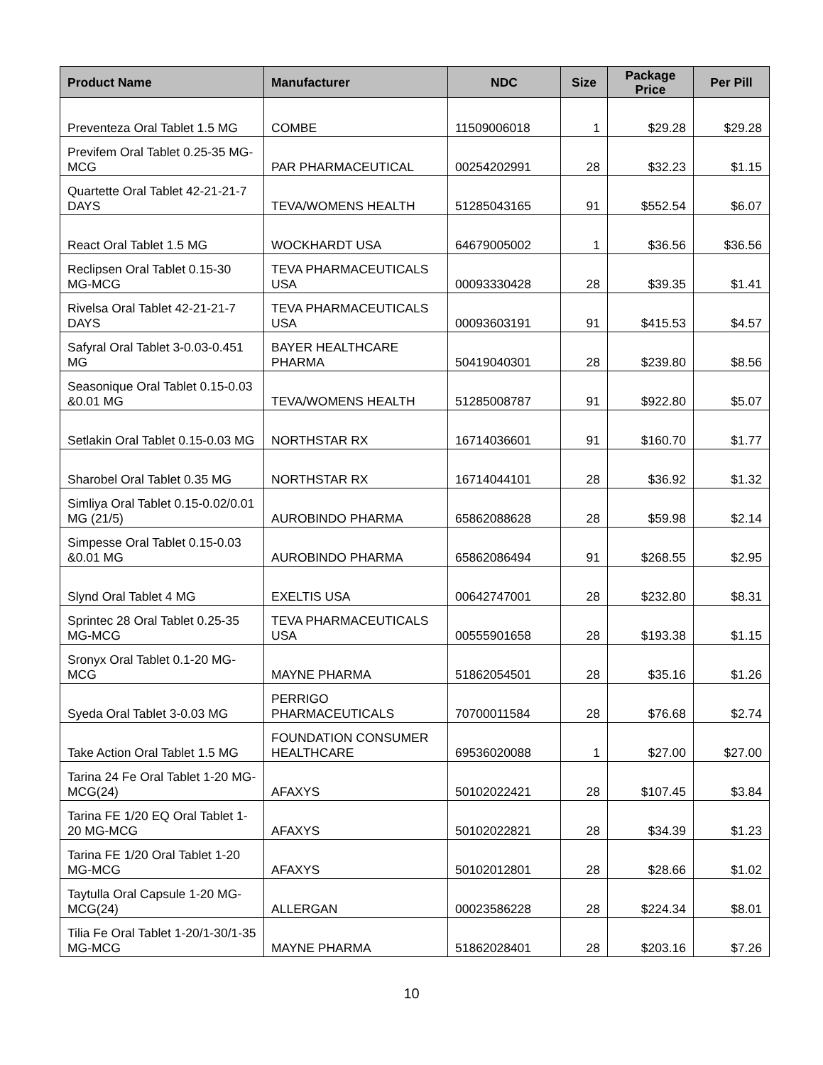| Product Name | Manufacturer | NDC | Size | Package Price | Per Pill |
| --- | --- | --- | --- | --- | --- |
| Preventeza Oral Tablet 1.5 MG | COMBE | 11509006018 | 1 | $29.28 | $29.28 |
| Previfem Oral Tablet 0.25-35 MG-MCG | PAR PHARMACEUTICAL | 00254202991 | 28 | $32.23 | $1.15 |
| Quartette Oral Tablet 42-21-21-7 DAYS | TEVA/WOMENS HEALTH | 51285043165 | 91 | $552.54 | $6.07 |
| React Oral Tablet 1.5 MG | WOCKHARDT USA | 64679005002 | 1 | $36.56 | $36.56 |
| Reclipsen Oral Tablet 0.15-30 MG-MCG | TEVA PHARMACEUTICALS USA | 00093330428 | 28 | $39.35 | $1.41 |
| Rivelsa Oral Tablet 42-21-21-7 DAYS | TEVA PHARMACEUTICALS USA | 00093603191 | 91 | $415.53 | $4.57 |
| Safyral Oral Tablet 3-0.03-0.451 MG | BAYER HEALTHCARE PHARMA | 50419040301 | 28 | $239.80 | $8.56 |
| Seasonique Oral Tablet 0.15-0.03 &0.01 MG | TEVA/WOMENS HEALTH | 51285008787 | 91 | $922.80 | $5.07 |
| Setlakin Oral Tablet 0.15-0.03 MG | NORTHSTAR RX | 16714036601 | 91 | $160.70 | $1.77 |
| Sharobel Oral Tablet 0.35 MG | NORTHSTAR RX | 16714044101 | 28 | $36.92 | $1.32 |
| Simliya Oral Tablet 0.15-0.02/0.01 MG (21/5) | AUROBINDO PHARMA | 65862088628 | 28 | $59.98 | $2.14 |
| Simpesse Oral Tablet 0.15-0.03 &0.01 MG | AUROBINDO PHARMA | 65862086494 | 91 | $268.55 | $2.95 |
| Slynd Oral Tablet 4 MG | EXELTIS USA | 00642747001 | 28 | $232.80 | $8.31 |
| Sprintec 28 Oral Tablet 0.25-35 MG-MCG | TEVA PHARMACEUTICALS USA | 00555901658 | 28 | $193.38 | $1.15 |
| Sronyx Oral Tablet 0.1-20 MG-MCG | MAYNE PHARMA | 51862054501 | 28 | $35.16 | $1.26 |
| Syeda Oral Tablet 3-0.03 MG | PERRIGO PHARMACEUTICALS | 70700011584 | 28 | $76.68 | $2.74 |
| Take Action Oral Tablet 1.5 MG | FOUNDATION CONSUMER HEALTHCARE | 69536020088 | 1 | $27.00 | $27.00 |
| Tarina 24 Fe Oral Tablet 1-20 MG-MCG(24) | AFAXYS | 50102022421 | 28 | $107.45 | $3.84 |
| Tarina FE 1/20 EQ Oral Tablet 1-20 MG-MCG | AFAXYS | 50102022821 | 28 | $34.39 | $1.23 |
| Tarina FE 1/20 Oral Tablet 1-20 MG-MCG | AFAXYS | 50102012801 | 28 | $28.66 | $1.02 |
| Taytulla Oral Capsule 1-20 MG-MCG(24) | ALLERGAN | 00023586228 | 28 | $224.34 | $8.01 |
| Tilia Fe Oral Tablet 1-20/1-30/1-35 MG-MCG | MAYNE PHARMA | 51862028401 | 28 | $203.16 | $7.26 |
10